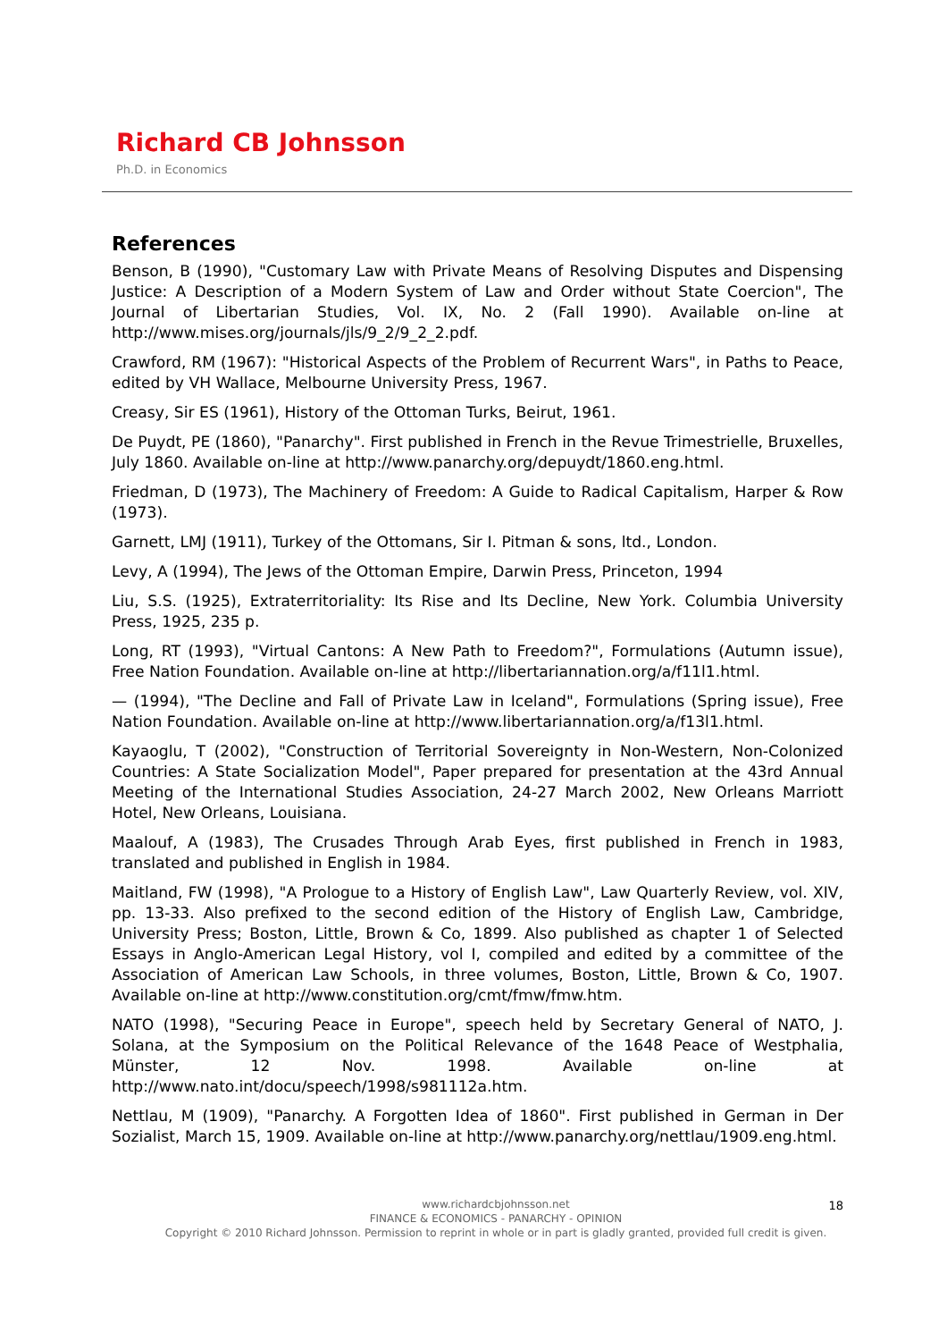Richard CB Johnsson
Ph.D. in Economics
References
Benson, B (1990), "Customary Law with Private Means of Resolving Disputes and Dispensing Justice: A Description of a Modern System of Law and Order without State Coercion", The Journal of Libertarian Studies, Vol. IX, No. 2 (Fall 1990). Available on-line at http://www.mises.org/journals/jls/9_2/9_2_2.pdf.
Crawford, RM (1967): "Historical Aspects of the Problem of Recurrent Wars", in Paths to Peace, edited by VH Wallace, Melbourne University Press, 1967.
Creasy, Sir ES (1961), History of the Ottoman Turks, Beirut, 1961.
De Puydt, PE (1860), "Panarchy". First published in French in the Revue Trimestrielle, Bruxelles, July 1860. Available on-line at http://www.panarchy.org/depuydt/1860.eng.html.
Friedman, D (1973), The Machinery of Freedom: A Guide to Radical Capitalism, Harper & Row (1973).
Garnett, LMJ (1911), Turkey of the Ottomans, Sir I. Pitman & sons, ltd., London.
Levy, A (1994), The Jews of the Ottoman Empire, Darwin Press, Princeton, 1994
Liu, S.S. (1925), Extraterritoriality: Its Rise and Its Decline, New York. Columbia University Press, 1925, 235 p.
Long, RT (1993), "Virtual Cantons: A New Path to Freedom?", Formulations (Autumn issue), Free Nation Foundation. Available on-line at http://libertariannation.org/a/f11l1.html.
— (1994), "The Decline and Fall of Private Law in Iceland", Formulations (Spring issue), Free Nation Foundation. Available on-line at http://www.libertariannation.org/a/f13l1.html.
Kayaoglu, T (2002), "Construction of Territorial Sovereignty in Non-Western, Non-Colonized Countries: A State Socialization Model", Paper prepared for presentation at the 43rd Annual Meeting of the International Studies Association, 24-27 March 2002, New Orleans Marriott Hotel, New Orleans, Louisiana.
Maalouf, A (1983), The Crusades Through Arab Eyes, first published in French in 1983, translated and published in English in 1984.
Maitland, FW (1998), "A Prologue to a History of English Law", Law Quarterly Review, vol. XIV, pp. 13-33. Also prefixed to the second edition of the History of English Law, Cambridge, University Press; Boston, Little, Brown & Co, 1899. Also published as chapter 1 of Selected Essays in Anglo-American Legal History, vol I, compiled and edited by a committee of the Association of American Law Schools, in three volumes, Boston, Little, Brown & Co, 1907. Available on-line at http://www.constitution.org/cmt/fmw/fmw.htm.
NATO (1998), "Securing Peace in Europe", speech held by Secretary General of NATO, J. Solana, at the Symposium on the Political Relevance of the 1648 Peace of Westphalia, Münster, 12 Nov. 1998. Available on-line at http://www.nato.int/docu/speech/1998/s981112a.htm.
Nettlau, M (1909), "Panarchy. A Forgotten Idea of 1860". First published in German in Der Sozialist, March 15, 1909. Available on-line at http://www.panarchy.org/nettlau/1909.eng.html.
18
www.richardcbjohnsson.net
FINANCE & ECONOMICS - PANARCHY - OPINION
Copyright © 2010 Richard Johnsson. Permission to reprint in whole or in part is gladly granted, provided full credit is given.